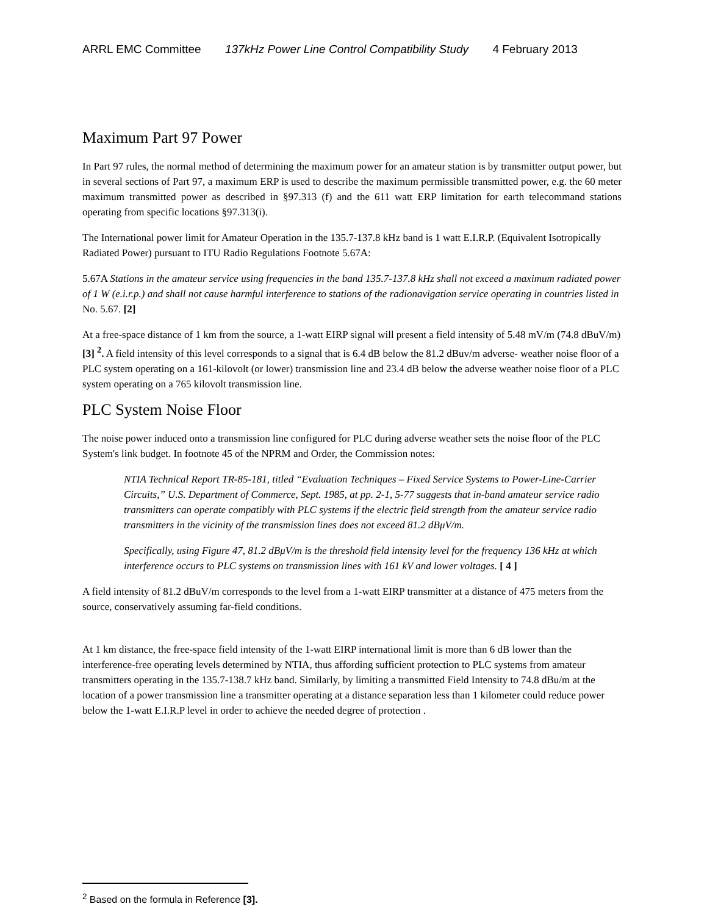ARRL EMC Committee 137kHz Power Line Control Compatibility Study 4 February 2013
Maximum Part 97 Power
In Part 97 rules, the normal method of determining the maximum power for an amateur station is by transmitter output power, but in several sections of Part 97, a maximum ERP is used to describe the maximum permissible transmitted power, e.g. the 60 meter maximum transmitted power as described in §97.313 (f) and the 611 watt ERP limitation for earth telecommand stations operating from specific locations §97.313(i).
The International power limit for Amateur Operation in the 135.7-137.8 kHz band is 1 watt E.I.R.P. (Equivalent Isotropically Radiated Power) pursuant to ITU Radio Regulations Footnote 5.67A:
5.67A Stations in the amateur service using frequencies in the band 135.7-137.8 kHz shall not exceed a maximum radiated power of 1 W (e.i.r.p.) and shall not cause harmful interference to stations of the radionavigation service operating in countries listed in No. 5.67. [2]
At a free-space distance of 1 km from the source, a 1-watt EIRP signal will present a field intensity of 5.48 mV/m (74.8 dBuV/m) [3] <sup>2</sup>. A field intensity of this level corresponds to a signal that is 6.4 dB below the 81.2 dBuv/m adverse- weather noise floor of a PLC system operating on a 161-kilovolt (or lower) transmission line and 23.4 dB below the adverse weather noise floor of a PLC system operating on a 765 kilovolt transmission line.
PLC System Noise Floor
The noise power induced onto a transmission line configured for PLC during adverse weather sets the noise floor of the PLC System's link budget. In footnote 45 of the NPRM and Order, the Commission notes:
NTIA Technical Report TR-85-181, titled “Evaluation Techniques – Fixed Service Systems to Power-Line-Carrier Circuits,” U.S. Department of Commerce, Sept. 1985, at pp. 2-1, 5-77 suggests that in-band amateur service radio transmitters can operate compatibly with PLC systems if the electric field strength from the amateur service radio transmitters in the vicinity of the transmission lines does not exceed 81.2 dBμV/m.
Specifically, using Figure 47, 81.2 dBμV/m is the threshold field intensity level for the frequency 136 kHz at which interference occurs to PLC systems on transmission lines with 161 kV and lower voltages. [ 4 ]
A field intensity of 81.2 dBuV/m corresponds to the level from a 1-watt EIRP transmitter at a distance of 475 meters from the source, conservatively assuming far-field conditions.
At 1 km distance, the free-space field intensity of the 1-watt EIRP international limit is more than 6 dB lower than the interference-free operating levels determined by NTIA, thus affording sufficient protection to PLC systems from amateur transmitters operating in the 135.7-138.7 kHz band. Similarly, by limiting a transmitted Field Intensity to 74.8 dBu/m at the location of a power transmission line a transmitter operating at a distance separation less than 1 kilometer could reduce power below the 1-watt E.I.R.P level in order to achieve the needed degree of protection .
<sup>2</sup> Based on the formula in Reference [3].